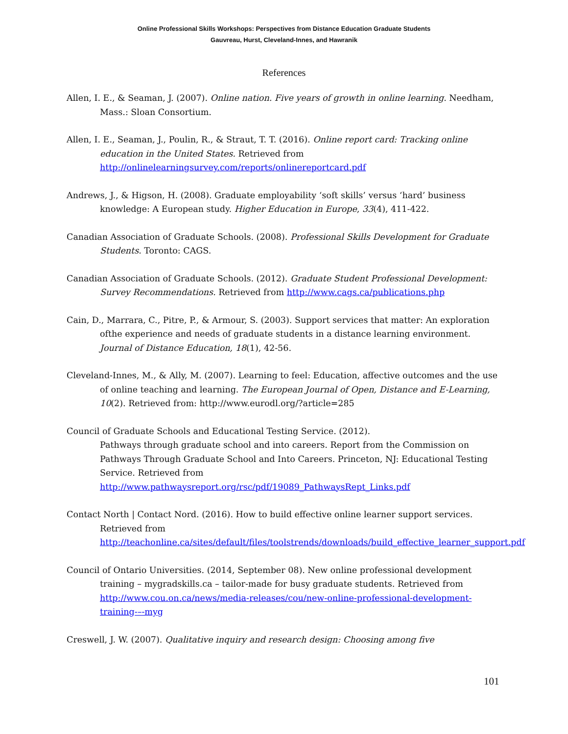Online Professional Skills Workshops: Perspectives from Distance Education Graduate Students
Gauvreau, Hurst, Cleveland-Innes, and Hawranik
References
Allen, I. E., & Seaman, J. (2007). Online nation. Five years of growth in online learning. Needham, Mass.: Sloan Consortium.
Allen, I. E., Seaman, J., Poulin, R., & Straut, T. T. (2016). Online report card: Tracking online education in the United States. Retrieved from http://onlinelearningsurvey.com/reports/onlinereportcard.pdf
Andrews, J., & Higson, H. (2008). Graduate employability ‘soft skills’ versus ‘hard’ business knowledge: A European study. Higher Education in Europe, 33(4), 411-422.
Canadian Association of Graduate Schools. (2008). Professional Skills Development for Graduate Students. Toronto: CAGS.
Canadian Association of Graduate Schools. (2012). Graduate Student Professional Development: Survey Recommendations. Retrieved from http://www.cags.ca/publications.php
Cain, D., Marrara, C., Pitre, P., & Armour, S. (2003). Support services that matter: An exploration ofthe experience and needs of graduate students in a distance learning environment. Journal of Distance Education, 18(1), 42-56.
Cleveland-Innes, M., & Ally, M. (2007). Learning to feel: Education, affective outcomes and the use of online teaching and learning. The European Journal of Open, Distance and E-Learning, 10(2). Retrieved from: http://www.eurodl.org/?article=285
Council of Graduate Schools and Educational Testing Service. (2012).
Pathways through graduate school and into careers. Report from the Commission on Pathways Through Graduate School and Into Careers. Princeton, NJ: Educational Testing Service. Retrieved from http://www.pathwaysreport.org/rsc/pdf/19089_PathwaysRept_Links.pdf
Contact North | Contact Nord. (2016). How to build effective online learner support services. Retrieved from http://teachonline.ca/sites/default/files/toolstrends/downloads/build_effective_learner_support.pdf
Council of Ontario Universities. (2014, September 08). New online professional development training – mygradskills.ca – tailor-made for busy graduate students. Retrieved from http://www.cou.on.ca/news/media-releases/cou/new-online-professional-development-training-–-myg
Creswell, J. W. (2007). Qualitative inquiry and research design: Choosing among five
101